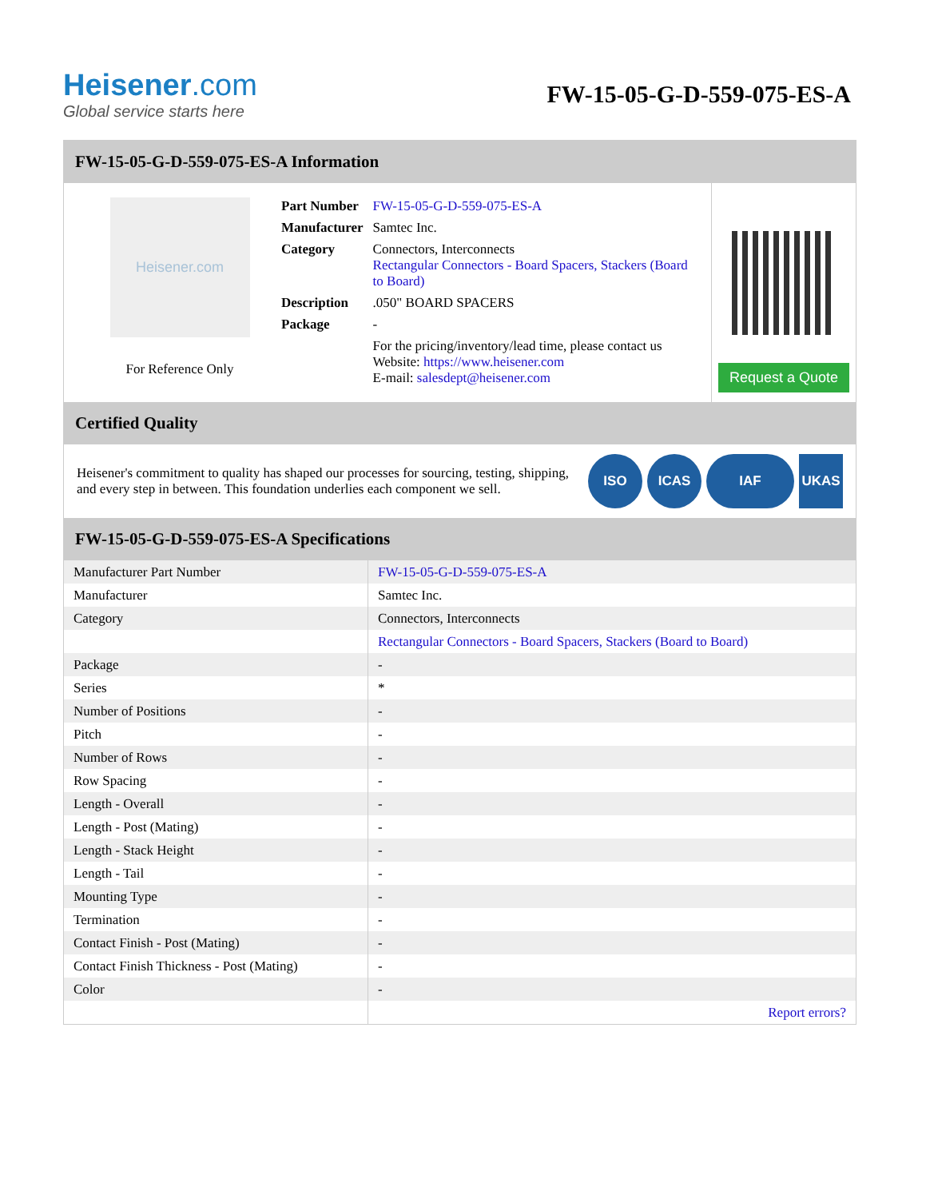Heisener.com
Global service starts here
FW-15-05-G-D-559-075-ES-A
FW-15-05-G-D-559-075-ES-A Information
Heisener.com
For Reference Only
| Part Number | FW-15-05-G-D-559-075-ES-A |
| Manufacturer | Samtec Inc. |
| Category | Connectors, Interconnects Rectangular Connectors - Board Spacers, Stackers (Board to Board) |
| Description | .050" BOARD SPACERS |
| Package | - |
| | For the pricing/inventory/lead time, please contact us Website: https://www.heisener.com E-mail: salesdept@heisener.com |
Request a Quote
Certified Quality
Heisener's commitment to quality has shaped our processes for sourcing, testing, shipping, and every step in between. This foundation underlies each component we sell.
ISO ICAS IAF UKAS
FW-15-05-G-D-559-075-ES-A Specifications
| Manufacturer Part Number | FW-15-05-G-D-559-075-ES-A |
| Manufacturer | Samtec Inc. |
| Category | Connectors, Interconnects |
| | Rectangular Connectors - Board Spacers, Stackers (Board to Board) |
| Package | - |
| Series | * |
| Number of Positions | - |
| Pitch | - |
| Number of Rows | - |
| Row Spacing | - |
| Length - Overall | - |
| Length - Post (Mating) | - |
| Length - Stack Height | - |
| Length - Tail | - |
| Mounting Type | - |
| Termination | - |
| Contact Finish - Post (Mating) | - |
| Contact Finish Thickness - Post (Mating) | - |
| Color | - |
| | Report errors? |